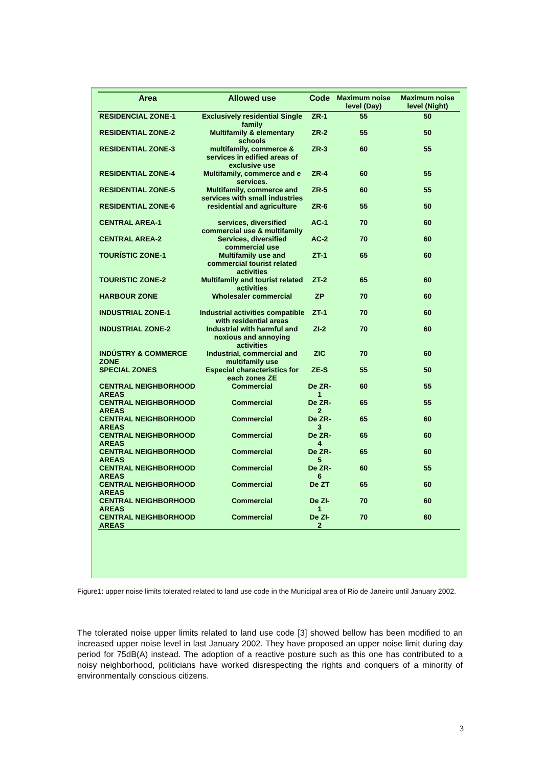| Area | Allowed use | Code | Maximum noise level (Day) | Maximum noise level (Night) |
| --- | --- | --- | --- | --- |
| RESIDENCIAL ZONE-1 | Exclusively residential Single family | ZR-1 | 55 | 50 |
| RESIDENTIAL ZONE-2 | Multifamily & elementary schools | ZR-2 | 55 | 50 |
| RESIDENTIAL ZONE-3 | multifamily, commerce & services in edified areas of exclusive use | ZR-3 | 60 | 55 |
| RESIDENTIAL ZONE-4 | Multifamily, commerce and e services. | ZR-4 | 60 | 55 |
| RESIDENTIAL ZONE-5 | Multifamily, commerce and services with small industries | ZR-5 | 60 | 55 |
| RESIDENTIAL ZONE-6 | residential and agriculture | ZR-6 | 55 | 50 |
| CENTRAL AREA-1 | services, diversified commercial use & multifamily | AC-1 | 70 | 60 |
| CENTRAL AREA-2 | Services, diversified commercial use | AC-2 | 70 | 60 |
| TOURÍSTIC ZONE-1 | Multifamily use and commercial tourist related activities | ZT-1 | 65 | 60 |
| TOURISTIC ZONE-2 | Multifamily and tourist related activities | ZT-2 | 65 | 60 |
| HARBOUR ZONE | Wholesaler commercial | ZP | 70 | 60 |
| INDUSTRIAL ZONE-1 | Industrial activities compatible with residential areas | ZT-1 | 70 | 60 |
| INDUSTRIAL ZONE-2 | Industrial with harmful and noxious and annoying activities | ZI-2 | 70 | 60 |
| INDÚSTRY & COMMERCE ZONE | Industrial, commercial and multifamily use | ZIC | 70 | 60 |
| SPECIAL ZONES | Especial characteristics for each zones ZE | ZE-S | 55 | 50 |
| CENTRAL NEIGHBORHOOD AREAS | Commercial | De ZR-1 | 60 | 55 |
| CENTRAL NEIGHBORHOOD AREAS | Commercial | De ZR-2 | 65 | 55 |
| CENTRAL NEIGHBORHOOD AREAS | Commercial | De ZR-3 | 65 | 60 |
| CENTRAL NEIGHBORHOOD AREAS | Commercial | De ZR-4 | 65 | 60 |
| CENTRAL NEIGHBORHOOD AREAS | Commercial | De ZR-5 | 65 | 60 |
| CENTRAL NEIGHBORHOOD AREAS | Commercial | De ZR-6 | 60 | 55 |
| CENTRAL NEIGHBORHOOD AREAS | Commercial | De ZT | 65 | 60 |
| CENTRAL NEIGHBORHOOD AREAS | Commercial | De ZI-1 | 70 | 60 |
| CENTRAL NEIGHBORHOOD AREAS | Commercial | De ZI-2 | 70 | 60 |
Figure1: upper noise limits tolerated related to land use code in the Municipal area of Rio de Janeiro until January 2002.
The tolerated noise upper limits related to land use code [3] showed bellow has been modified to an increased upper noise level in last January 2002. They have proposed an upper noise limit during day period for 75dB(A) instead. The adoption of a reactive posture such as this one has contributed to a noisy neighborhood, politicians have worked disrespecting the rights and conquers of a minority of environmentally conscious citizens.
3